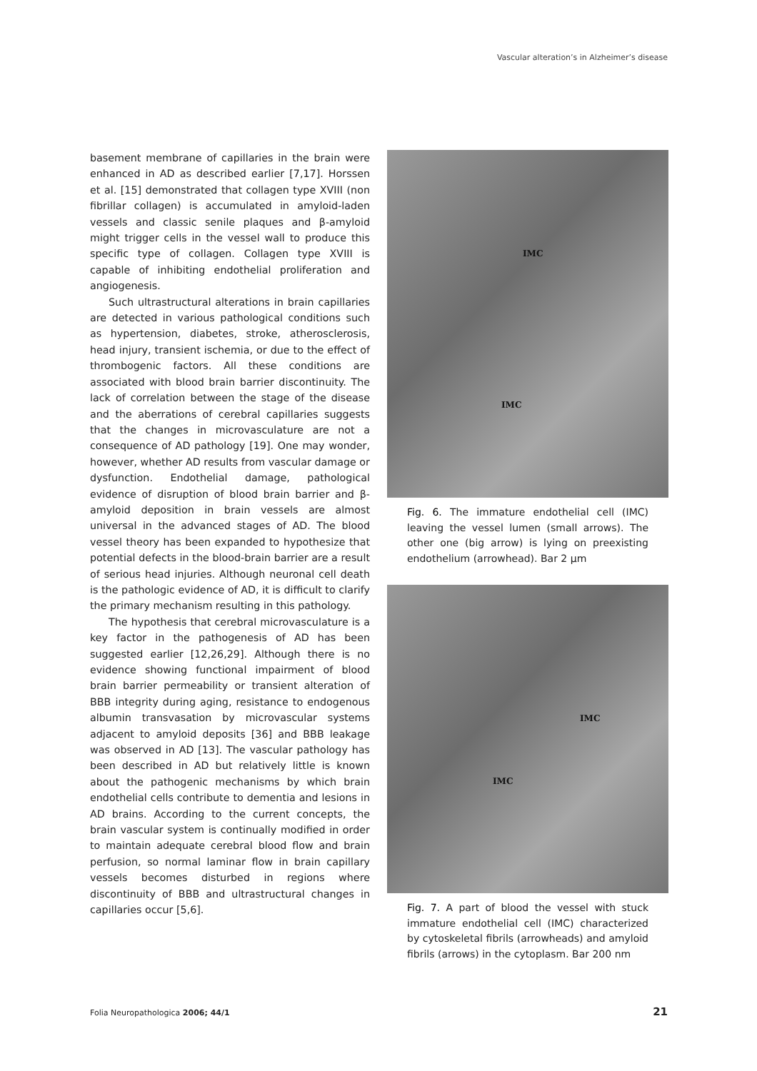Vascular alteration’s in Alzheimer’s disease
basement membrane of capillaries in the brain were enhanced in AD as described earlier [7,17]. Horssen et al. [15] demonstrated that collagen type XVIII (non fibrillar collagen) is accumulated in amyloid-laden vessels and classic senile plaques and β-amyloid might trigger cells in the vessel wall to produce this specific type of collagen. Collagen type XVIII is capable of inhibiting endothelial proliferation and angiogenesis.
Such ultrastructural alterations in brain capillaries are detected in various pathological conditions such as hypertension, diabetes, stroke, atherosclerosis, head injury, transient ischemia, or due to the effect of thrombogenic factors. All these conditions are associated with blood brain barrier discontinuity. The lack of correlation between the stage of the disease and the aberrations of cerebral capillaries suggests that the changes in microvasculature are not a consequence of AD pathology [19]. One may wonder, however, whether AD results from vascular damage or dysfunction. Endothelial damage, pathological evidence of disruption of blood brain barrier and β-amyloid deposition in brain vessels are almost universal in the advanced stages of AD. The blood vessel theory has been expanded to hypothesize that potential defects in the blood-brain barrier are a result of serious head injuries. Although neuronal cell death is the pathologic evidence of AD, it is difficult to clarify the primary mechanism resulting in this pathology.
The hypothesis that cerebral microvasculature is a key factor in the pathogenesis of AD has been suggested earlier [12,26,29]. Although there is no evidence showing functional impairment of blood brain barrier permeability or transient alteration of BBB integrity during aging, resistance to endogenous albumin transvasation by microvascular systems adjacent to amyloid deposits [36] and BBB leakage was observed in AD [13]. The vascular pathology has been described in AD but relatively little is known about the pathogenic mechanisms by which brain endothelial cells contribute to dementia and lesions in AD brains. According to the current concepts, the brain vascular system is continually modified in order to maintain adequate cerebral blood flow and brain perfusion, so normal laminar flow in brain capillary vessels becomes disturbed in regions where discontinuity of BBB and ultrastructural changes in capillaries occur [5,6].
IMC
IMC
Fig. 6. The immature endothelial cell (IMC) leaving the vessel lumen (small arrows). The other one (big arrow) is lying on preexisting endothelium (arrowhead). Bar 2 µm
IMC
IMC
Fig. 7. A part of blood the vessel with stuck immature endothelial cell (IMC) characterized by cytoskeletal fibrils (arrowheads) and amyloid fibrils (arrows) in the cytoplasm. Bar 200 nm
Folia Neuropathologica 2006; 44/1
21